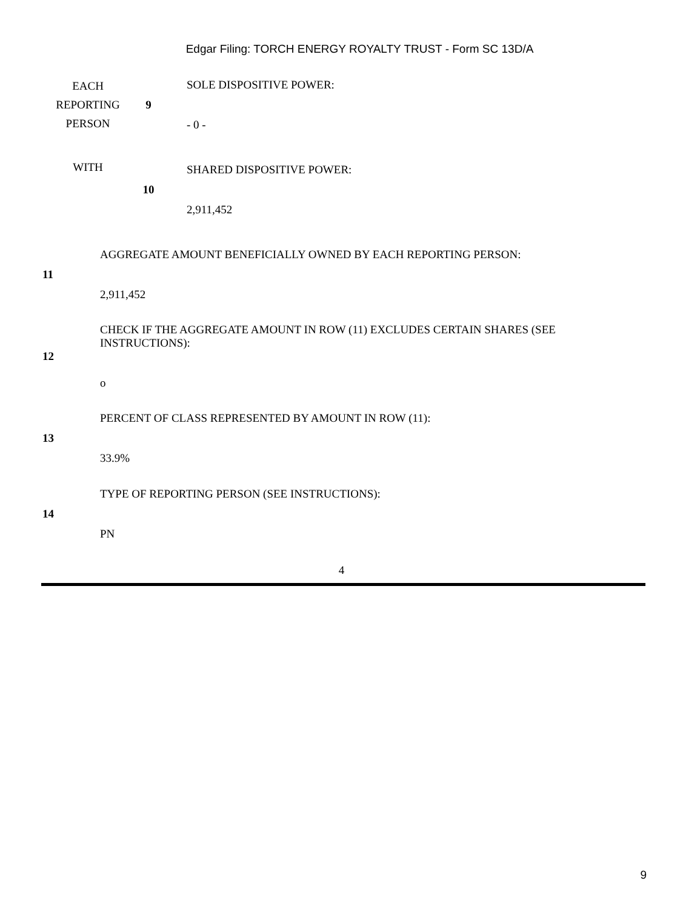Edgar Filing: TORCH ENERGY ROYALTY TRUST - Form SC 13D/A
| EACH REPORTING PERSON | 9 | SOLE DISPOSITIVE POWER: - 0 - |
| WITH | 10 | SHARED DISPOSITIVE POWER: 2,911,452 |
| 11 | AGGREGATE AMOUNT BENEFICIALLY OWNED BY EACH REPORTING PERSON: 2,911,452 |
| 12 | CHECK IF THE AGGREGATE AMOUNT IN ROW (11) EXCLUDES CERTAIN SHARES (SEE INSTRUCTIONS): o |
| 13 | PERCENT OF CLASS REPRESENTED BY AMOUNT IN ROW (11): 33.9% |
| 14 | TYPE OF REPORTING PERSON (SEE INSTRUCTIONS): PN |
4
9